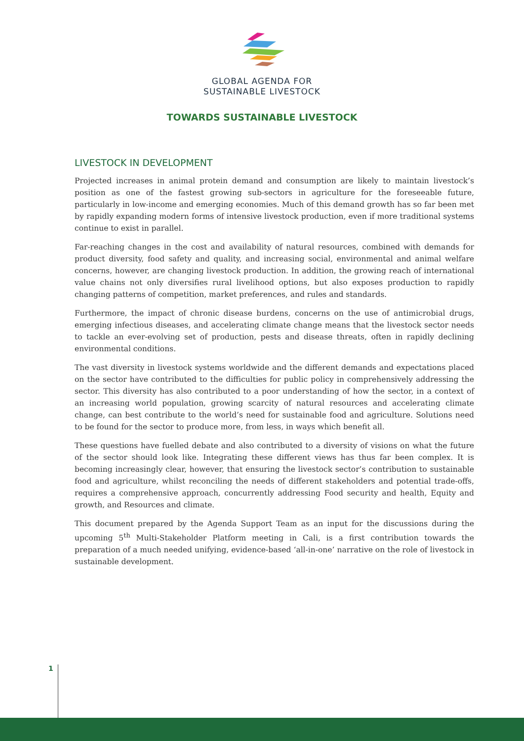GLOBAL AGENDA FOR
SUSTAINABLE LIVESTOCK
TOWARDS SUSTAINABLE LIVESTOCK
LIVESTOCK IN DEVELOPMENT
Projected increases in animal protein demand and consumption are likely to maintain livestock’s position as one of the fastest growing sub-sectors in agriculture for the foreseeable future, particularly in low-income and emerging economies. Much of this demand growth has so far been met by rapidly expanding modern forms of intensive livestock production, even if more traditional systems continue to exist in parallel.
Far-reaching changes in the cost and availability of natural resources, combined with demands for product diversity, food safety and quality, and increasing social, environmental and animal welfare concerns, however, are changing livestock production. In addition, the growing reach of international value chains not only diversifies rural livelihood options, but also exposes production to rapidly changing patterns of competition, market preferences, and rules and standards.
Furthermore, the impact of chronic disease burdens, concerns on the use of antimicrobial drugs, emerging infectious diseases, and accelerating climate change means that the livestock sector needs to tackle an ever-evolving set of production, pests and disease threats, often in rapidly declining environmental conditions.
The vast diversity in livestock systems worldwide and the different demands and expectations placed on the sector have contributed to the difficulties for public policy in comprehensively addressing the sector. This diversity has also contributed to a poor understanding of how the sector, in a context of an increasing world population, growing scarcity of natural resources and accelerating climate change, can best contribute to the world’s need for sustainable food and agriculture. Solutions need to be found for the sector to produce more, from less, in ways which benefit all.
These questions have fuelled debate and also contributed to a diversity of visions on what the future of the sector should look like. Integrating these different views has thus far been complex. It is becoming increasingly clear, however, that ensuring the livestock sector’s contribution to sustainable food and agriculture, whilst reconciling the needs of different stakeholders and potential trade-offs, requires a comprehensive approach, concurrently addressing Food security and health, Equity and growth, and Resources and climate.
This document prepared by the Agenda Support Team as an input for the discussions during the upcoming 5<sup>th</sup> Multi-Stakeholder Platform meeting in Cali, is a first contribution towards the preparation of a much needed unifying, evidence-based ‘all-in-one’ narrative on the role of livestock in sustainable development.
1